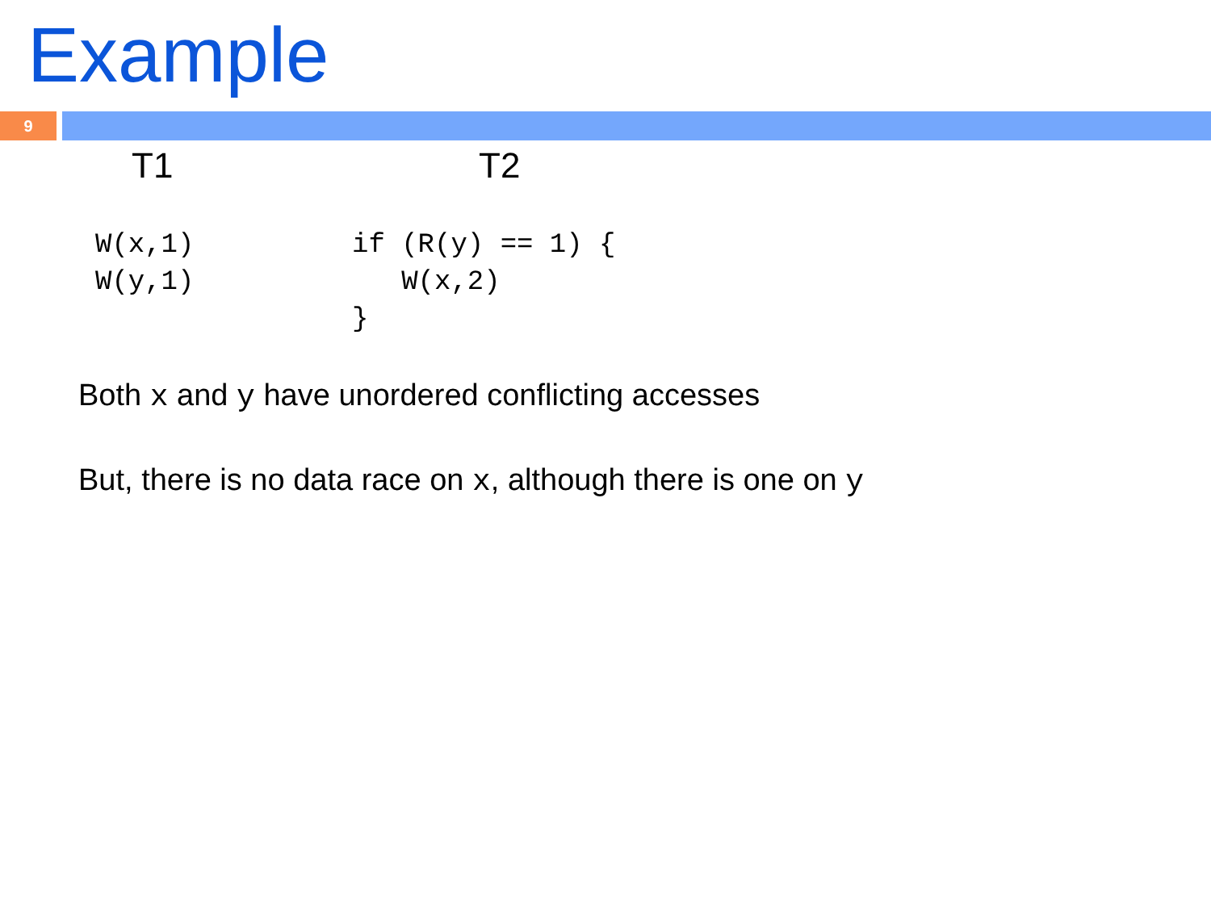Example
9
T1 T2
W(x,1)
W(y,1)
if (R(y) == 1) {
   W(x,2)
}
Both x and y have unordered conflicting accesses
But, there is no data race on x, although there is one on y